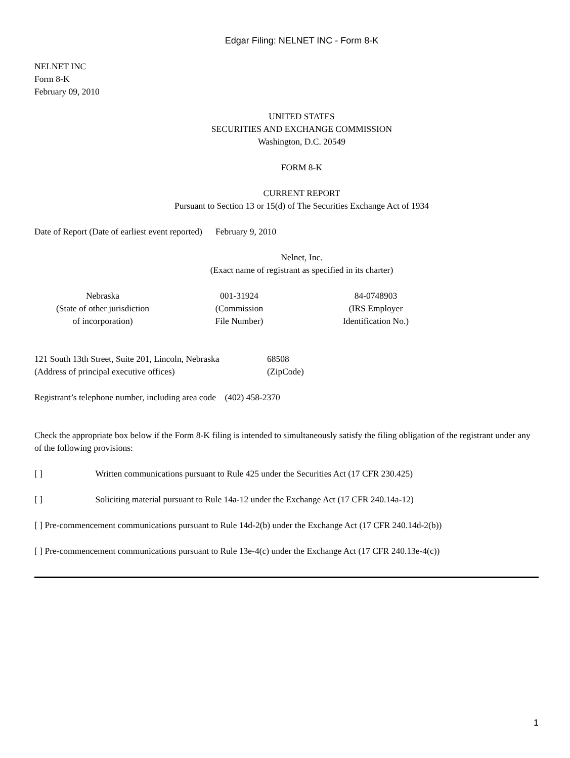Edgar Filing: NELNET INC - Form 8-K
NELNET INC
Form 8-K
February 09, 2010
UNITED STATES
SECURITIES AND EXCHANGE COMMISSION
Washington, D.C. 20549
FORM 8-K
CURRENT REPORT
Pursuant to Section 13 or 15(d) of The Securities Exchange Act of 1934
Date of Report (Date of earliest event reported) February 9, 2010
Nelnet, Inc.
(Exact name of registrant as specified in its charter)
| Nebraska (State of other jurisdiction of incorporation) | 001-31924 (Commission File Number) | 84-0748903 (IRS Employer Identification No.) |
| 121 South 13th Street, Suite 201, Lincoln, Nebraska | 68508 |
| (Address of principal executive offices) | (ZipCode) |
Registrant’s telephone number, including area code (402) 458-2370
Check the appropriate box below if the Form 8-K filing is intended to simultaneously satisfy the filing obligation of the registrant under any of the following provisions:
[ ] Written communications pursuant to Rule 425 under the Securities Act (17 CFR 230.425)
[ ] Soliciting material pursuant to Rule 14a-12 under the Exchange Act (17 CFR 240.14a-12)
[ ] Pre-commencement communications pursuant to Rule 14d-2(b) under the Exchange Act (17 CFR 240.14d-2(b))
[ ] Pre-commencement communications pursuant to Rule 13e-4(c) under the Exchange Act (17 CFR 240.13e-4(c))
1